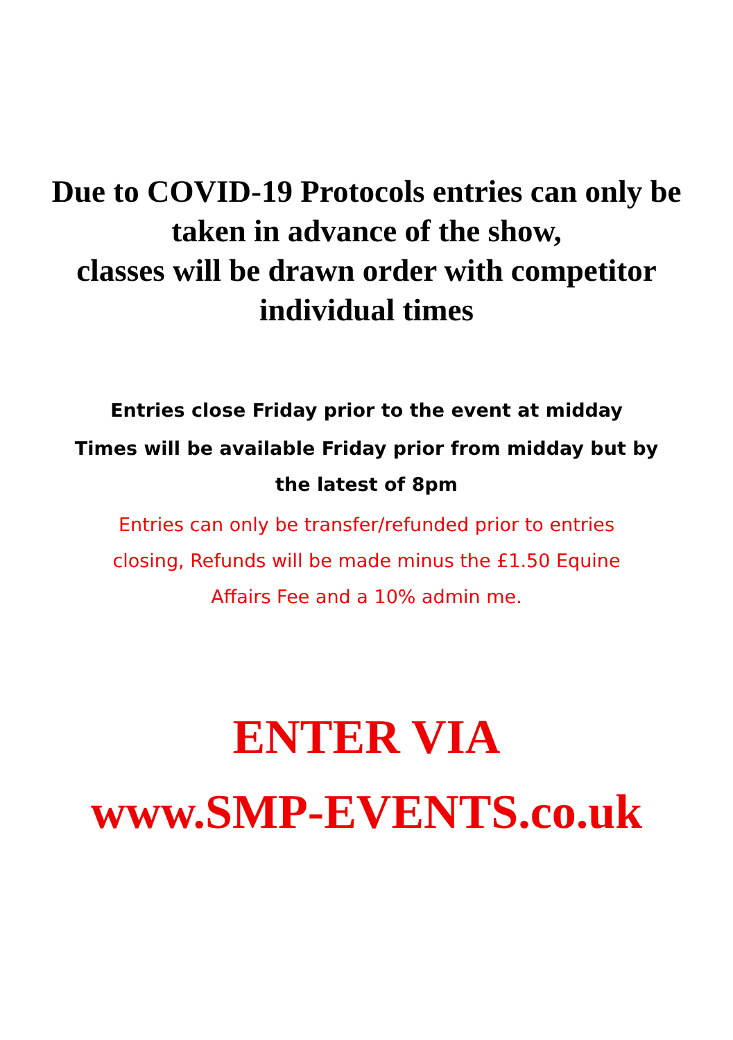Due to COVID-19 Protocols entries can only be taken in advance of the show,
classes will be drawn order with competitor individual times
Entries close Friday prior to the event at midday
Times will be available Friday prior from midday but by the latest of 8pm
Entries can only be transfer/refunded prior to entries closing, Refunds will be made minus the £1.50 Equine Affairs Fee and a 10% admin me.
ENTER VIA
www.SMP-EVENTS.co.uk